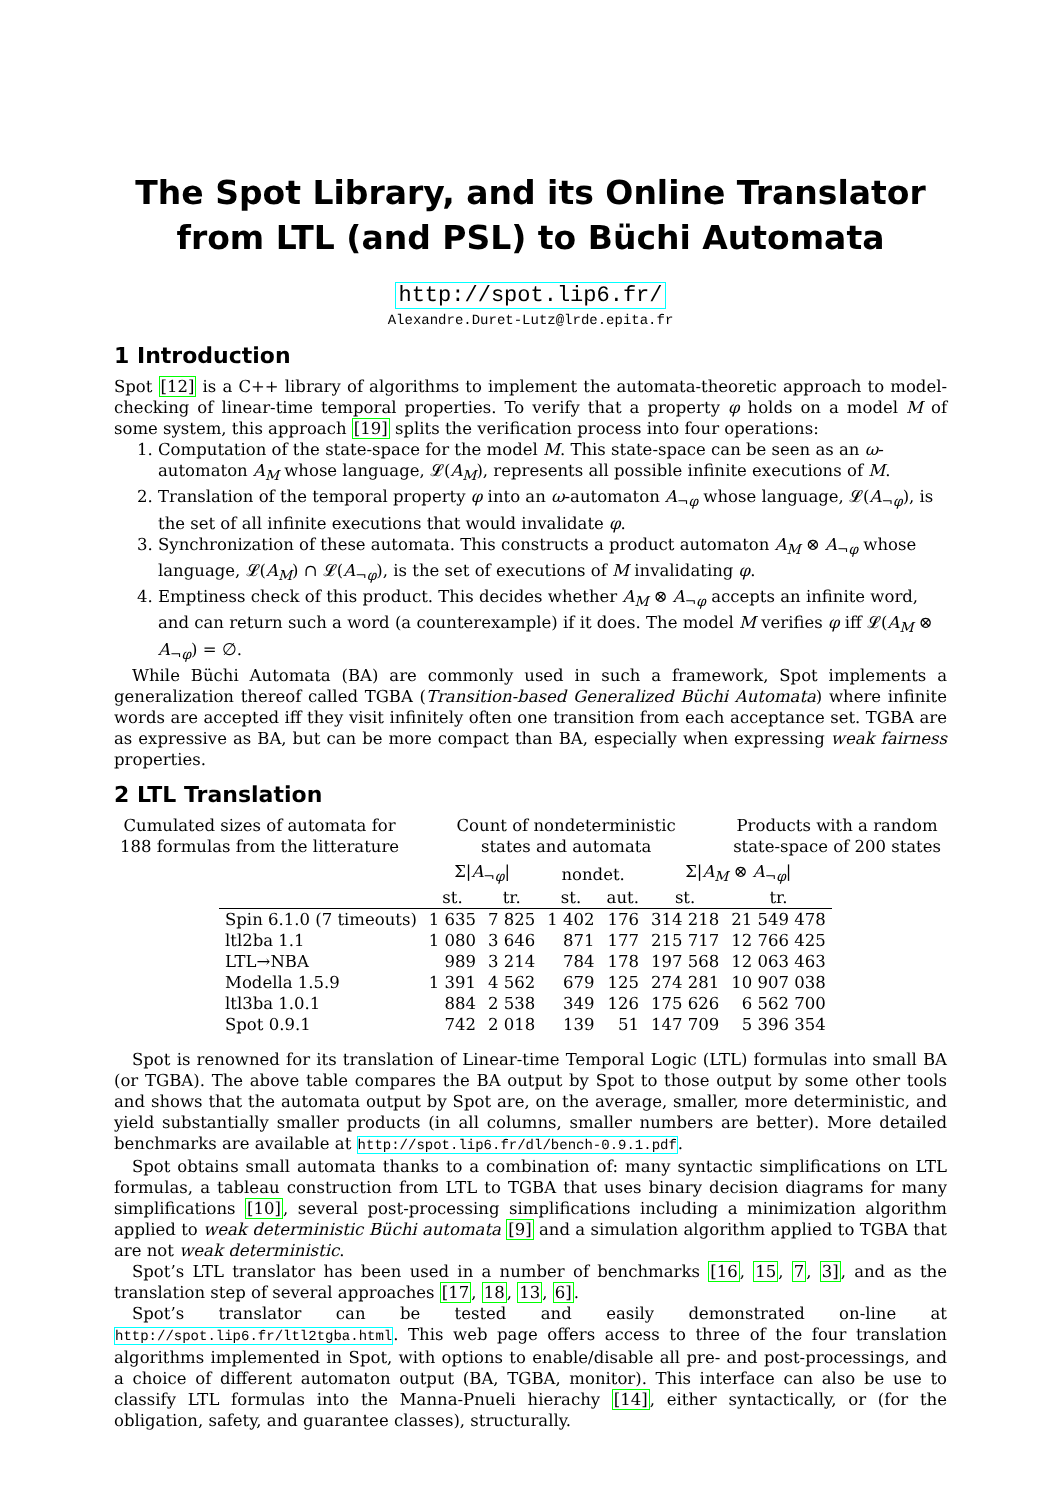The Spot Library, and its Online Translator
from LTL (and PSL) to Büchi Automata
http://spot.lip6.fr/
Alexandre.Duret-Lutz@lrde.epita.fr
1 Introduction
Spot [12] is a C++ library of algorithms to implement the automata-theoretic approach to model-checking of linear-time temporal properties. To verify that a property φ holds on a model M of some system, this approach [19] splits the verification process into four operations:
1. Computation of the state-space for the model M. This state-space can be seen as an ω-automaton A<sub>M</sub> whose language, 𝓛(A<sub>M</sub>), represents all possible infinite executions of M.
2. Translation of the temporal property φ into an ω-automaton A<sub>¬φ</sub> whose language, 𝓛(A<sub>¬φ</sub>), is the set of all infinite executions that would invalidate φ.
3. Synchronization of these automata. This constructs a product automaton A<sub>M</sub> ⊗ A<sub>¬φ</sub> whose language, 𝓛(A<sub>M</sub>) ∩ 𝓛(A<sub>¬φ</sub>), is the set of executions of M invalidating φ.
4. Emptiness check of this product. This decides whether A<sub>M</sub> ⊗ A<sub>¬φ</sub> accepts an infinite word, and can return such a word (a counterexample) if it does. The model M verifies φ iff 𝓛(A<sub>M</sub> ⊗ A<sub>¬φ</sub>) = ∅.
While Büchi Automata (BA) are commonly used in such a framework, Spot implements a generalization thereof called TGBA (Transition-based Generalized Büchi Automata) where infinite words are accepted iff they visit infinitely often one transition from each acceptance set. TGBA are as expressive as BA, but can be more compact than BA, especially when expressing weak fairness properties.
2 LTL Translation
Cumulated sizes of automata for
188 formulas from the litterature
Count of nondeterministic
states and automata
Products with a random
state-space of 200 states
| | Σ/ A<sub>¬φ</sub>/ | | nondet. | | Σ/ A<sub>M</sub> ⊗ A<sub>¬φ</sub>/ | |
| --- | --- | --- | --- | --- | --- | --- |
| | st. | tr. | st. | aut. | st. | tr. |
| Spin 6.1.0 (7 timeouts) | 1 635 | 7 825 | 1 402 | 176 | 314 218 | 21 549 478 |
| ltl2ba 1.1 | 1 080 | 3 646 | 871 | 177 | 215 717 | 12 766 425 |
| LTL→NBA | 989 | 3 214 | 784 | 178 | 197 568 | 12 063 463 |
| Modella 1.5.9 | 1 391 | 4 562 | 679 | 125 | 274 281 | 10 907 038 |
| ltl3ba 1.0.1 | 884 | 2 538 | 349 | 126 | 175 626 | 6 562 700 |
| Spot 0.9.1 | 742 | 2 018 | 139 | 51 | 147 709 | 5 396 354 |
Spot is renowned for its translation of Linear-time Temporal Logic (LTL) formulas into small BA (or TGBA). The above table compares the BA output by Spot to those output by some other tools and shows that the automata output by Spot are, on the average, smaller, more deterministic, and yield substantially smaller products (in all columns, smaller numbers are better). More detailed benchmarks are available at http://spot.lip6.fr/dl/bench-0.9.1.pdf.
Spot obtains small automata thanks to a combination of: many syntactic simplifications on LTL formulas, a tableau construction from LTL to TGBA that uses binary decision diagrams for many simplifications [10], several post-processing simplifications including a minimization algorithm applied to weak deterministic Büchi automata [9] and a simulation algorithm applied to TGBA that are not weak deterministic.
Spot’s LTL translator has been used in a number of benchmarks [16, 15, 7, 3], and as the translation step of several approaches [17, 18, 13, 6].
Spot’s translator can be tested and easily demonstrated on-line at http://spot.lip6.fr/ltl2tgba.html. This web page offers access to three of the four translation algorithms implemented in Spot, with options to enable/disable all pre- and post-processings, and a choice of different automaton output (BA, TGBA, monitor). This interface can also be use to classify LTL formulas into the Manna-Pnueli hierachy [14], either syntactically, or (for the obligation, safety, and guarantee classes), structurally.